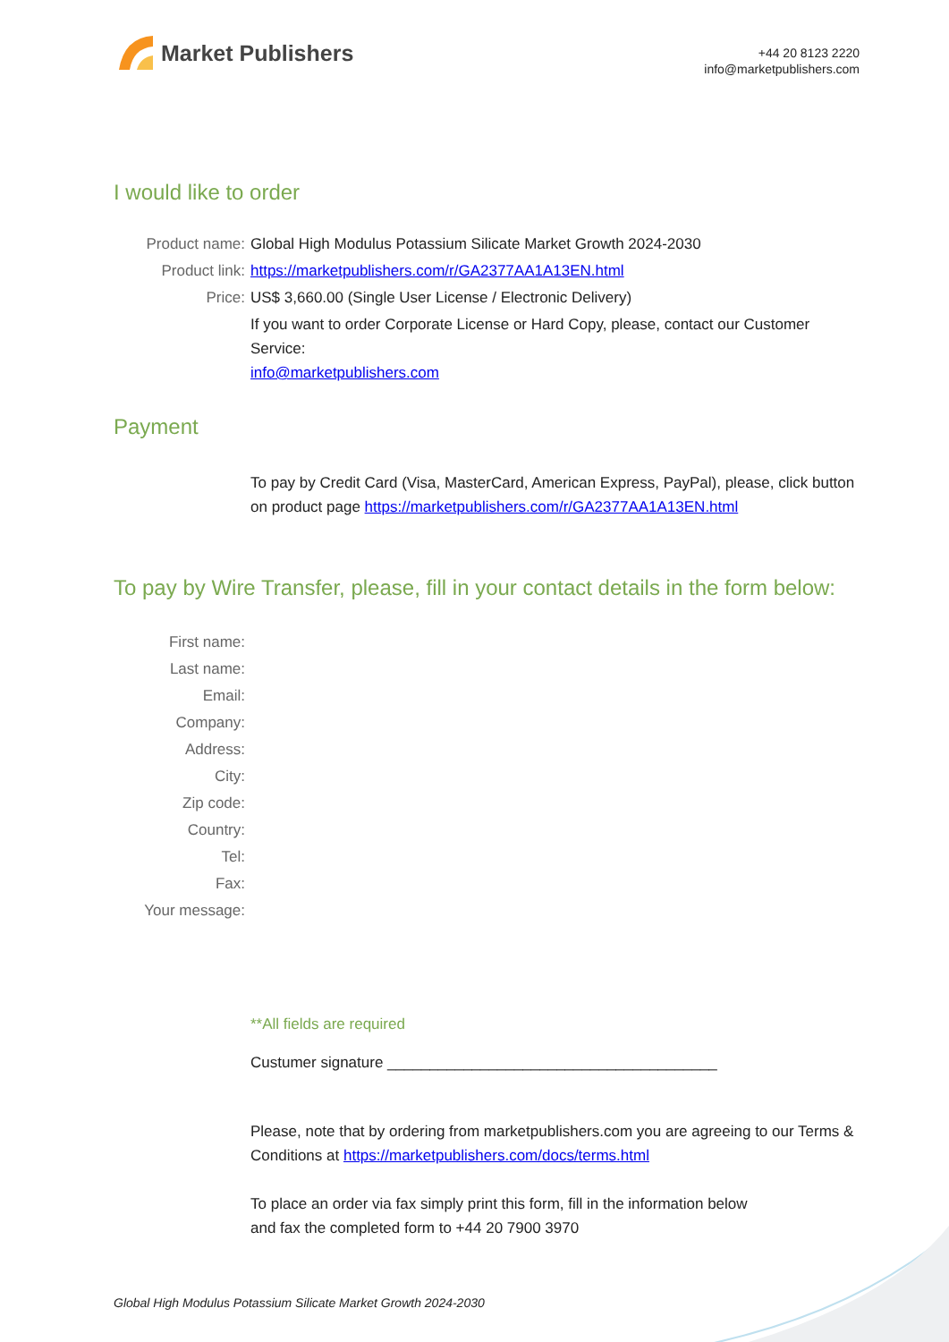Market Publishers
+44 20 8123 2220
info@marketpublishers.com
I would like to order
Product name: Global High Modulus Potassium Silicate Market Growth 2024-2030
Product link: https://marketpublishers.com/r/GA2377AA1A13EN.html
Price: US$ 3,660.00 (Single User License / Electronic Delivery)
If you want to order Corporate License or Hard Copy, please, contact our Customer Service:
info@marketpublishers.com
Payment
To pay by Credit Card (Visa, MasterCard, American Express, PayPal), please, click button on product page https://marketpublishers.com/r/GA2377AA1A13EN.html
To pay by Wire Transfer, please, fill in your contact details in the form below:
First name:
Last name:
Email:
Company:
Address:
City:
Zip code:
Country:
Tel:
Fax:
Your message:
**All fields are required
Custumer signature _______________________________________
Please, note that by ordering from marketpublishers.com you are agreeing to our Terms & Conditions at https://marketpublishers.com/docs/terms.html
To place an order via fax simply print this form, fill in the information below
and fax the completed form to +44 20 7900 3970
Global High Modulus Potassium Silicate Market Growth 2024-2030